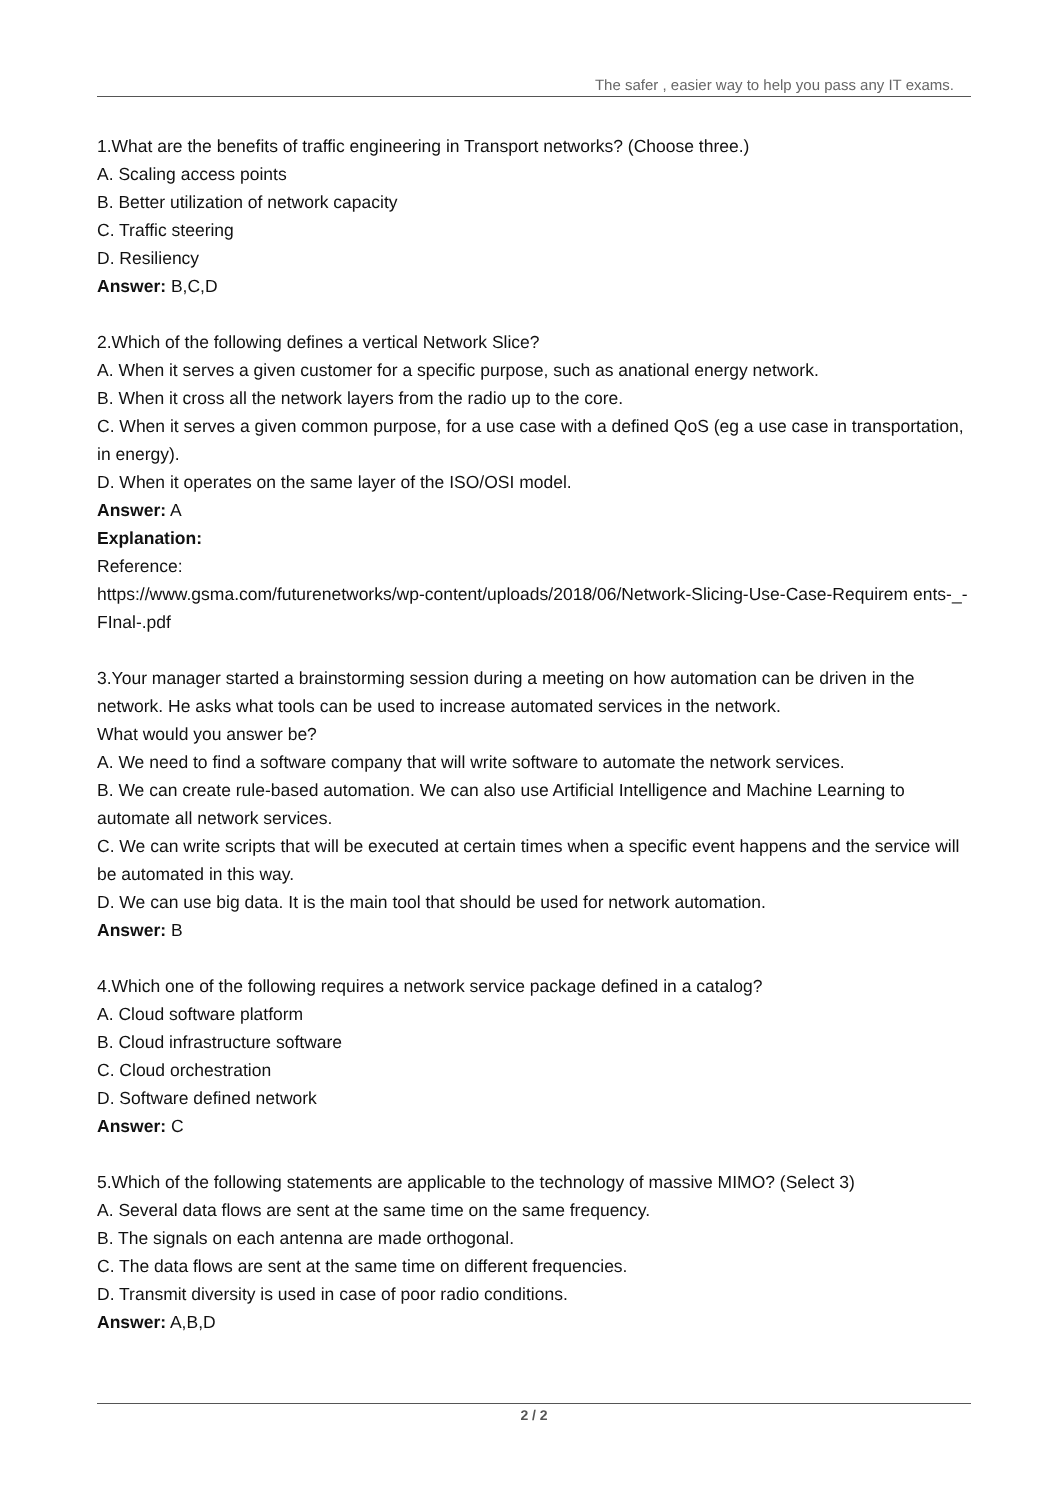The safer , easier way to help you pass any IT exams.
1.What are the benefits of traffic engineering in Transport networks? (Choose three.)
A. Scaling access points
B. Better utilization of network capacity
C. Traffic steering
D. Resiliency
Answer: B,C,D
2.Which of the following defines a vertical Network Slice?
A. When it serves a given customer for a specific purpose, such as anational energy network.
B. When it cross all the network layers from the radio up to the core.
C. When it serves a given common purpose, for a use case with a defined QoS (eg a use case in transportation, in energy).
D. When it operates on the same layer of the ISO/OSI model.
Answer: A
Explanation:
Reference:
https://www.gsma.com/futurenetworks/wp-content/uploads/2018/06/Network-Slicing-Use-Case-Requirem ents-_-FInal-.pdf
3.Your manager started a brainstorming session during a meeting on how automation can be driven in the network. He asks what tools can be used to increase automated services in the network.
What would you answer be?
A. We need to find a software company that will write software to automate the network services.
B. We can create rule-based automation. We can also use Artificial Intelligence and Machine Learning to automate all network services.
C. We can write scripts that will be executed at certain times when a specific event happens and the service will be automated in this way.
D. We can use big data. It is the main tool that should be used for network automation.
Answer: B
4.Which one of the following requires a network service package defined in a catalog?
A. Cloud software platform
B. Cloud infrastructure software
C. Cloud orchestration
D. Software defined network
Answer: C
5.Which of the following statements are applicable to the technology of massive MIMO? (Select 3)
A. Several data flows are sent at the same time on the same frequency.
B. The signals on each antenna are made orthogonal.
C. The data flows are sent at the same time on different frequencies.
D. Transmit diversity is used in case of poor radio conditions.
Answer: A,B,D
2 / 2